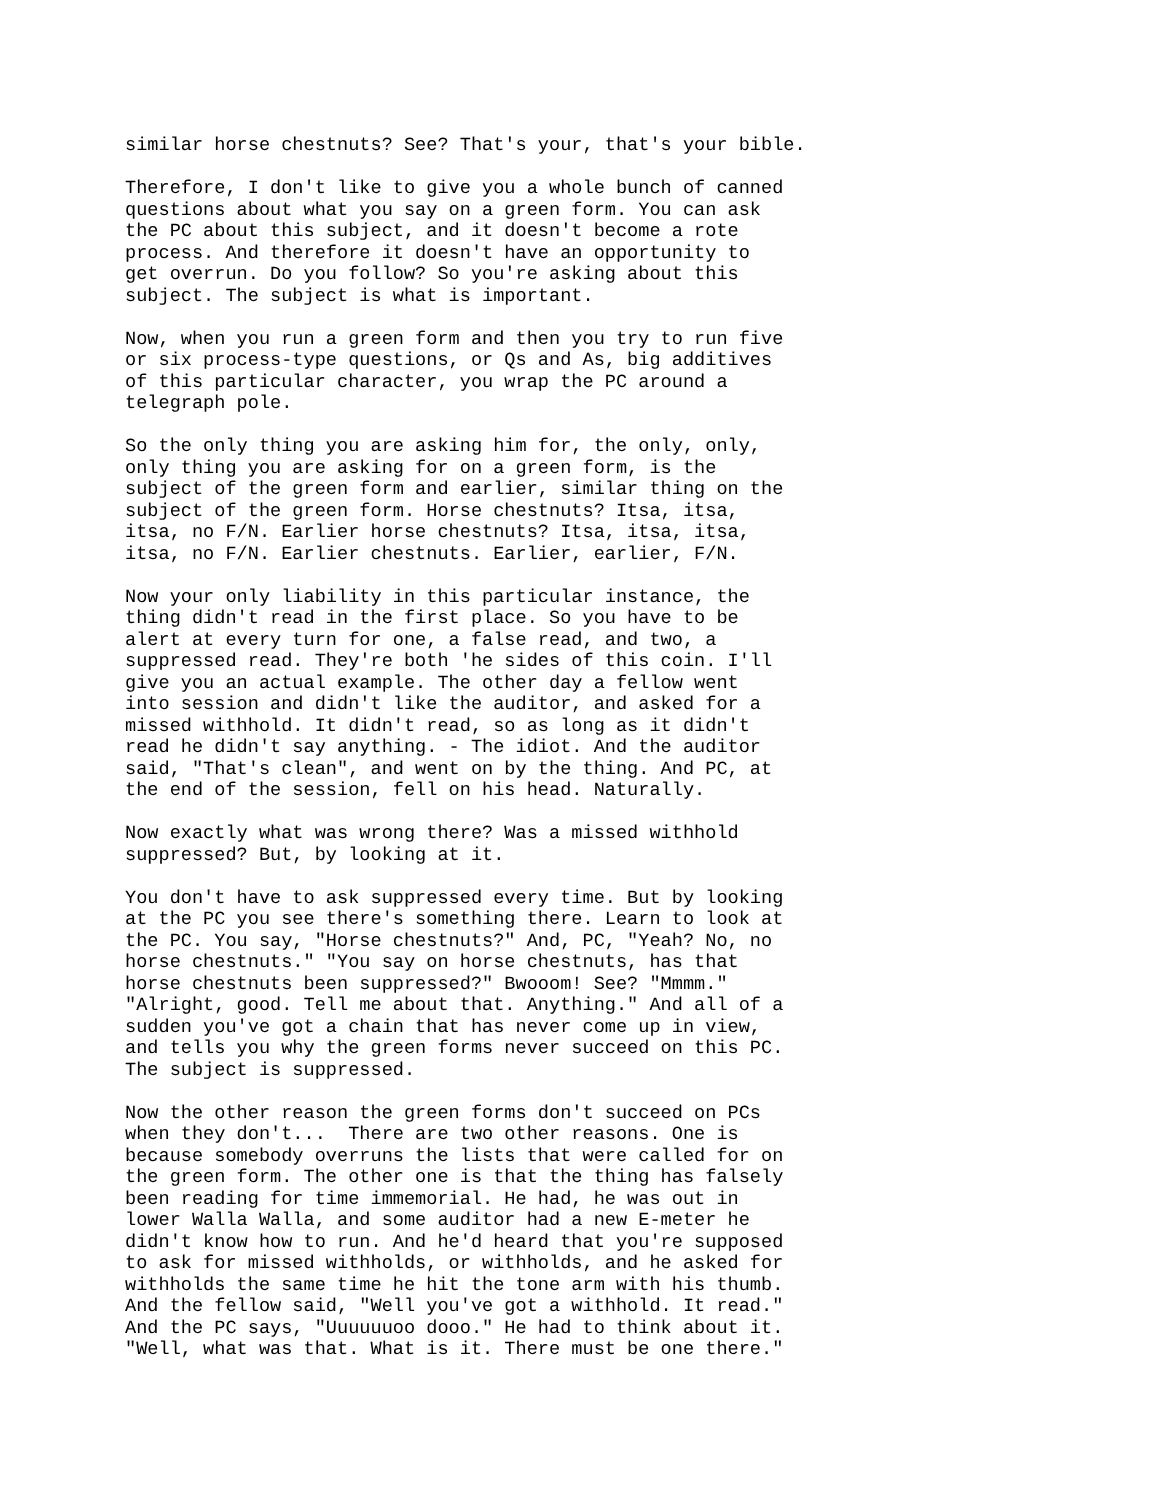similar horse chestnuts? See? That's your, that's your bible.
Therefore, I don't like to give you a whole bunch of canned
questions about what you say on a green form. You can ask
the PC about this subject, and it doesn't become a rote
process. And therefore it doesn't have an opportunity to
get overrun. Do you follow? So you're asking about this
subject. The subject is what is important.
Now, when you run a green form and then you try to run five
or six process-type questions, or Qs and As, big additives
of this particular character, you wrap the PC around a
telegraph pole.
So the only thing you are asking him for, the only, only,
only thing you are asking for on a green form, is the
subject of the green form and earlier, similar thing on the
subject of the green form. Horse chestnuts? Itsa, itsa,
itsa, no F/N. Earlier horse chestnuts? Itsa, itsa, itsa,
itsa, no F/N. Earlier chestnuts. Earlier, earlier, F/N.
Now your only liability in this particular instance, the
thing didn't read in the first place. So you have to be
alert at every turn for one, a false read, and two, a
suppressed read. They're both 'he sides of this coin. I'll
give you an actual example. The other day a fellow went
into session and didn't like the auditor, and asked for a
missed withhold. It didn't read, so as long as it didn't
read he didn't say anything. - The idiot. And the auditor
said, "That's clean", and went on by the thing. And PC, at
the end of the session, fell on his head. Naturally.
Now exactly what was wrong there? Was a missed withhold
suppressed? But, by looking at it.
You don't have to ask suppressed every time. But by looking
at the PC you see there's something there. Learn to look at
the PC. You say, "Horse chestnuts?" And, PC, "Yeah? No, no
horse chestnuts." "You say on horse chestnuts, has that
horse chestnuts been suppressed?" Bwooom! See? "Mmmm."
"Alright, good. Tell me about that. Anything." And all of a
sudden you've got a chain that has never come up in view,
and tells you why the green forms never succeed on this PC.
The subject is suppressed.
Now the other reason the green forms don't succeed on PCs
when they don't...  There are two other reasons. One is
because somebody overruns the lists that were called for on
the green form. The other one is that the thing has falsely
been reading for time immemorial. He had, he was out in
lower Walla Walla, and some auditor had a new E-meter he
didn't know how to run. And he'd heard that you're supposed
to ask for missed withholds, or withholds, and he asked for
withholds the same time he hit the tone arm with his thumb.
And the fellow said, "Well you've got a withhold. It read."
And the PC says, "Uuuuuuoo dooo." He had to think about it.
"Well, what was that. What is it. There must be one there."